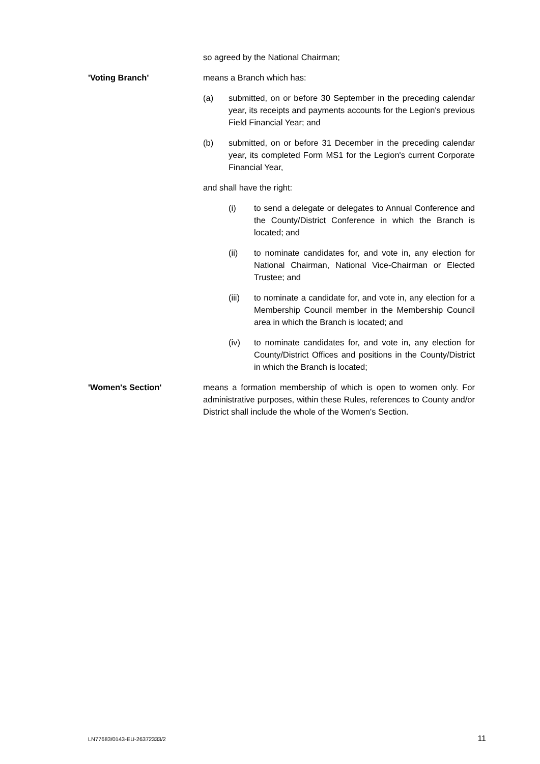so agreed by the National Chairman;
'Voting Branch' means a Branch which has:
(a) submitted, on or before 30 September in the preceding calendar year, its receipts and payments accounts for the Legion's previous Field Financial Year; and
(b) submitted, on or before 31 December in the preceding calendar year, its completed Form MS1 for the Legion's current Corporate Financial Year,
and shall have the right:
(i) to send a delegate or delegates to Annual Conference and the County/District Conference in which the Branch is located; and
(ii) to nominate candidates for, and vote in, any election for National Chairman, National Vice-Chairman or Elected Trustee; and
(iii) to nominate a candidate for, and vote in, any election for a Membership Council member in the Membership Council area in which the Branch is located; and
(iv) to nominate candidates for, and vote in, any election for County/District Offices and positions in the County/District in which the Branch is located;
'Women's Section' means a formation membership of which is open to women only. For administrative purposes, within these Rules, references to County and/or District shall include the whole of the Women's Section.
LN77683/0143-EU-26372333/2 11